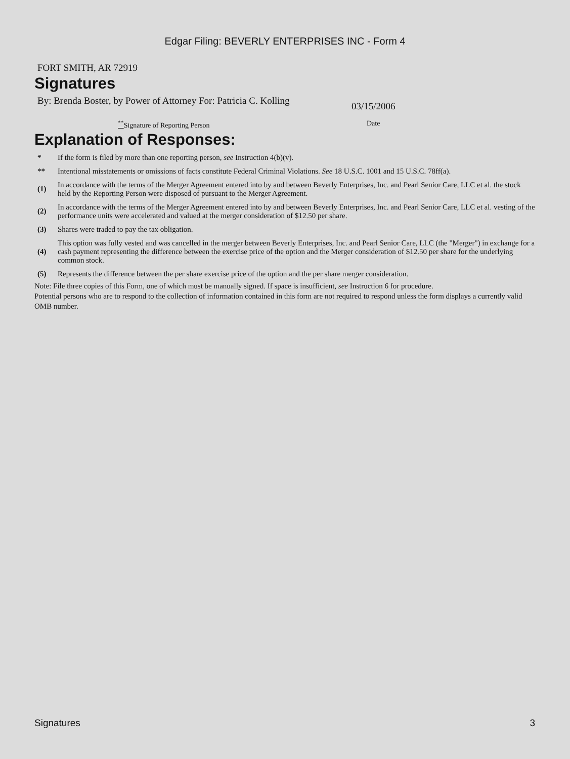Edgar Filing: BEVERLY ENTERPRISES INC - Form 4
FORT SMITH, AR 72919
Signatures
| By: Brenda Boster, by Power of Attorney For: Patricia C. Kolling | 03/15/2006 |
| <sup>**</sup> Signature of Reporting Person | Date |
Explanation of Responses:
| * | If the form is filed by more than one reporting person, see Instruction 4(b)(v). |
| ** | Intentional misstatements or omissions of facts constitute Federal Criminal Violations. See 18 U.S.C. 1001 and 15 U.S.C. 78ff(a). |
| (1) | In accordance with the terms of the Merger Agreement entered into by and between Beverly Enterprises, Inc. and Pearl Senior Care, LLC et al. the stock held by the Reporting Person were disposed of pursuant to the Merger Agreement. |
| (2) | In accordance with the terms of the Merger Agreement entered into by and between Beverly Enterprises, Inc. and Pearl Senior Care, LLC et al. vesting of the performance units were accelerated and valued at the merger consideration of $12.50 per share. |
| (3) | Shares were traded to pay the tax obligation. |
| (4) | This option was fully vested and was cancelled in the merger between Beverly Enterprises, Inc. and Pearl Senior Care, LLC (the "Merger") in exchange for a cash payment representing the difference between the exercise price of the option and the Merger consideration of $12.50 per share for the underlying common stock. |
| (5) | Represents the difference between the per share exercise price of the option and the per share merger consideration. |
Note: File three copies of this Form, one of which must be manually signed. If space is insufficient, see Instruction 6 for procedure.
Potential persons who are to respond to the collection of information contained in this form are not required to respond unless the form displays a currently valid OMB number.
Signatures 3